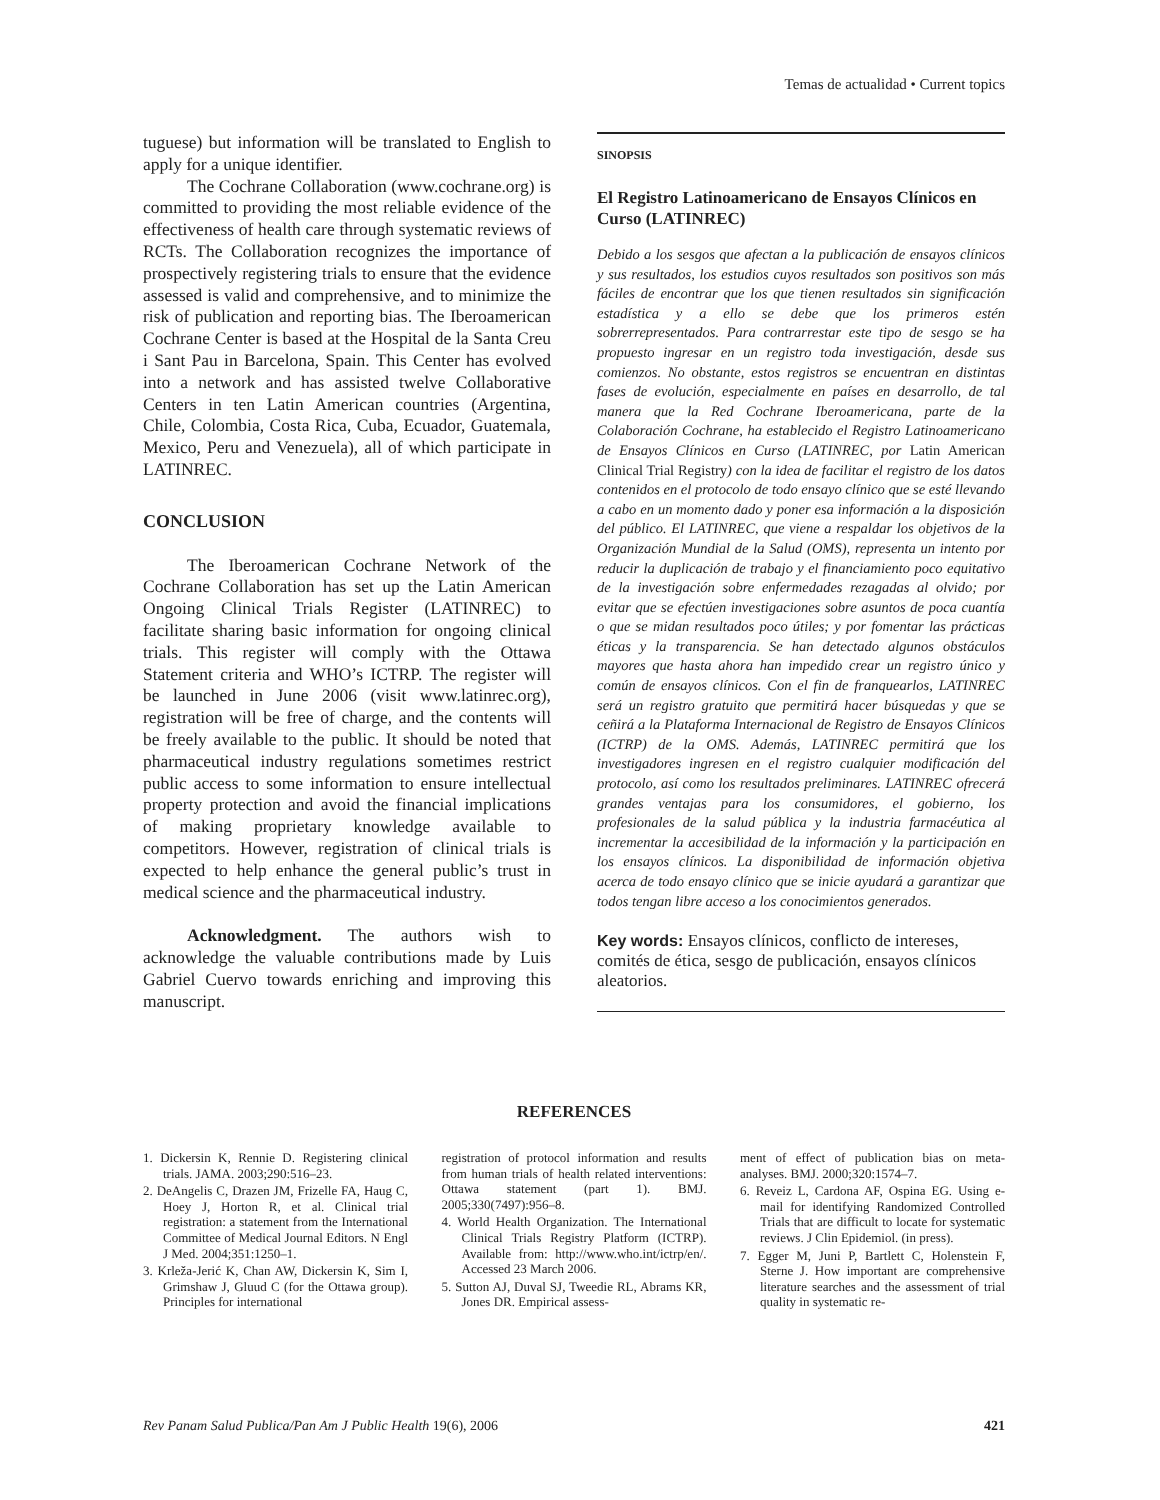Temas de actualidad • Current topics
tuguese) but information will be translated to English to apply for a unique identifier.
The Cochrane Collaboration (www.cochrane.org) is committed to providing the most reliable evidence of the effectiveness of health care through systematic reviews of RCTs. The Collaboration recognizes the importance of prospectively registering trials to ensure that the evidence assessed is valid and comprehensive, and to minimize the risk of publication and reporting bias. The Iberoamerican Cochrane Center is based at the Hospital de la Santa Creu i Sant Pau in Barcelona, Spain. This Center has evolved into a network and has assisted twelve Collaborative Centers in ten Latin American countries (Argentina, Chile, Colombia, Costa Rica, Cuba, Ecuador, Guatemala, Mexico, Peru and Venezuela), all of which participate in LATINREC.
CONCLUSION
The Iberoamerican Cochrane Network of the Cochrane Collaboration has set up the Latin American Ongoing Clinical Trials Register (LATINREC) to facilitate sharing basic information for ongoing clinical trials. This register will comply with the Ottawa Statement criteria and WHO’s ICTRP. The register will be launched in June 2006 (visit www.latinrec.org), registration will be free of charge, and the contents will be freely available to the public. It should be noted that pharmaceutical industry regulations sometimes restrict public access to some information to ensure intellectual property protection and avoid the financial implications of making proprietary knowledge available to competitors. However, registration of clinical trials is expected to help enhance the general public’s trust in medical science and the pharmaceutical industry.
Acknowledgment. The authors wish to acknowledge the valuable contributions made by Luis Gabriel Cuervo towards enriching and improving this manuscript.
SINOPSIS
El Registro Latinoamericano de Ensayos Clínicos en Curso (LATINREC)
Debido a los sesgos que afectan a la publicación de ensayos clínicos y sus resultados, los estudios cuyos resultados son positivos son más fáciles de encontrar que los que tienen resultados sin significación estadística y a ello se debe que los primeros estén sobrerrepresentados. Para contrarrestar este tipo de sesgo se ha propuesto ingresar en un registro toda investigación, desde sus comienzos. No obstante, estos registros se encuentran en distintas fases de evolución, especialmente en países en desarrollo, de tal manera que la Red Cochrane Iberoamericana, parte de la Colaboración Cochrane, ha establecido el Registro Latinoamericano de Ensayos Clínicos en Curso (LATINREC, por Latin American Clinical Trial Registry) con la idea de facilitar el registro de los datos contenidos en el protocolo de todo ensayo clínico que se esté llevando a cabo en un momento dado y poner esa información a la disposición del público. El LATINREC, que viene a respaldar los objetivos de la Organización Mundial de la Salud (OMS), representa un intento por reducir la duplicación de trabajo y el financiamiento poco equitativo de la investigación sobre enfermedades rezagadas al olvido; por evitar que se efectúen investigaciones sobre asuntos de poca cuantía o que se midan resultados poco útiles; y por fomentar las prácticas éticas y la transparencia. Se han detectado algunos obstáculos mayores que hasta ahora han impedido crear un registro único y común de ensayos clínicos. Con el fin de franquearlos, LATINREC será un registro gratuito que permitirá hacer búsquedas y que se ceñirá a la Plataforma Internacional de Registro de Ensayos Clínicos (ICTRP) de la OMS. Además, LATINREC permitirá que los investigadores ingresen en el registro cualquier modificación del protocolo, así como los resultados preliminares. LATINREC ofrecerá grandes ventajas para los consumidores, el gobierno, los profesionales de la salud pública y la industria farmacéutica al incrementar la accesibilidad de la información y la participación en los ensayos clínicos. La disponibilidad de información objetiva acerca de todo ensayo clínico que se inicie ayudará a garantizar que todos tengan libre acceso a los conocimientos generados.
Key words: Ensayos clínicos, conflicto de intereses, comités de ética, sesgo de publicación, ensayos clínicos aleatorios.
REFERENCES
1. Dickersin K, Rennie D. Registering clinical trials. JAMA. 2003;290:516–23.
2. DeAngelis C, Drazen JM, Frizelle FA, Haug C, Hoey J, Horton R, et al. Clinical trial registration: a statement from the International Committee of Medical Journal Editors. N Engl J Med. 2004;351:1250–1.
3. Krleža-Jerić K, Chan AW, Dickersin K, Sim I, Grimshaw J, Gluud C (for the Ottawa group). Principles for international
registration of protocol information and results from human trials of health related interventions: Ottawa statement (part 1). BMJ. 2005;330(7497):956–8.
4. World Health Organization. The International Clinical Trials Registry Platform (ICTRP). Available from: http://www.who.int/ictrp/en/. Accessed 23 March 2006.
5. Sutton AJ, Duval SJ, Tweedie RL, Abrams KR, Jones DR. Empirical assess-
ment of effect of publication bias on meta-analyses. BMJ. 2000;320:1574–7.
6. Reveiz L, Cardona AF, Ospina EG. Using e-mail for identifying Randomized Controlled Trials that are difficult to locate for systematic reviews. J Clin Epidemiol. (in press).
7. Egger M, Juni P, Bartlett C, Holenstein F, Sterne J. How important are comprehensive literature searches and the assessment of trial quality in systematic re-
Rev Panam Salud Publica/Pan Am J Public Health 19(6), 2006 421